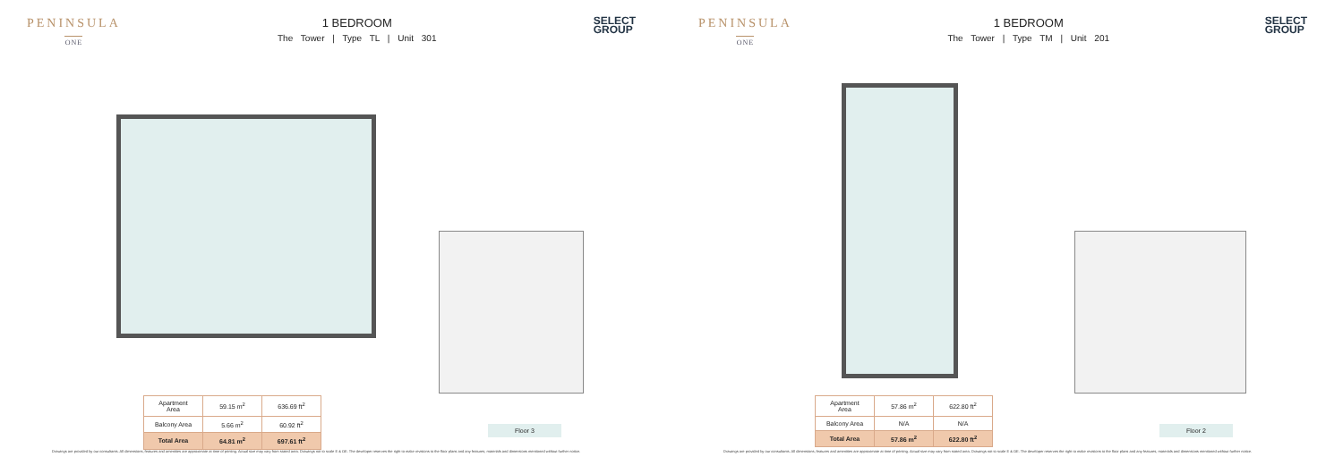PENINSULA
ONE
1 BEDROOM
The Tower | Type TL | Unit 301
SELECT
GROUP
| Apartment Area | 59.15 m<sup>2</sup> | 636.69 ft<sup>2</sup> |
| Balcony Area | 5.66 m<sup>2</sup> | 60.92 ft<sup>2</sup> |
| Total Area | 64.81 m<sup>2</sup> | 697.61 ft<sup>2</sup> |
Floor 3
Drawings are provided by our consultants. All dimensions, features and amenities are approximate at time of printing. Actual size may vary from stated area. Drawings not to scale E & OE. The developer reserves the right to make revisions to the floor plans and any features, materials and dimensions mentioned without further notice.
PENINSULA
ONE
1 BEDROOM
The Tower | Type TM | Unit 201
SELECT
GROUP
| Apartment Area | 57.86 m<sup>2</sup> | 622.80 ft<sup>2</sup> |
| Balcony Area | N/A | N/A |
| Total Area | 57.86 m<sup>2</sup> | 622.80 ft<sup>2</sup> |
Floor 2
Drawings are provided by our consultants. All dimensions, features and amenities are approximate at time of printing. Actual size may vary from stated area. Drawings not to scale E & OE. The developer reserves the right to make revisions to the floor plans and any features, materials and dimensions mentioned without further notice.